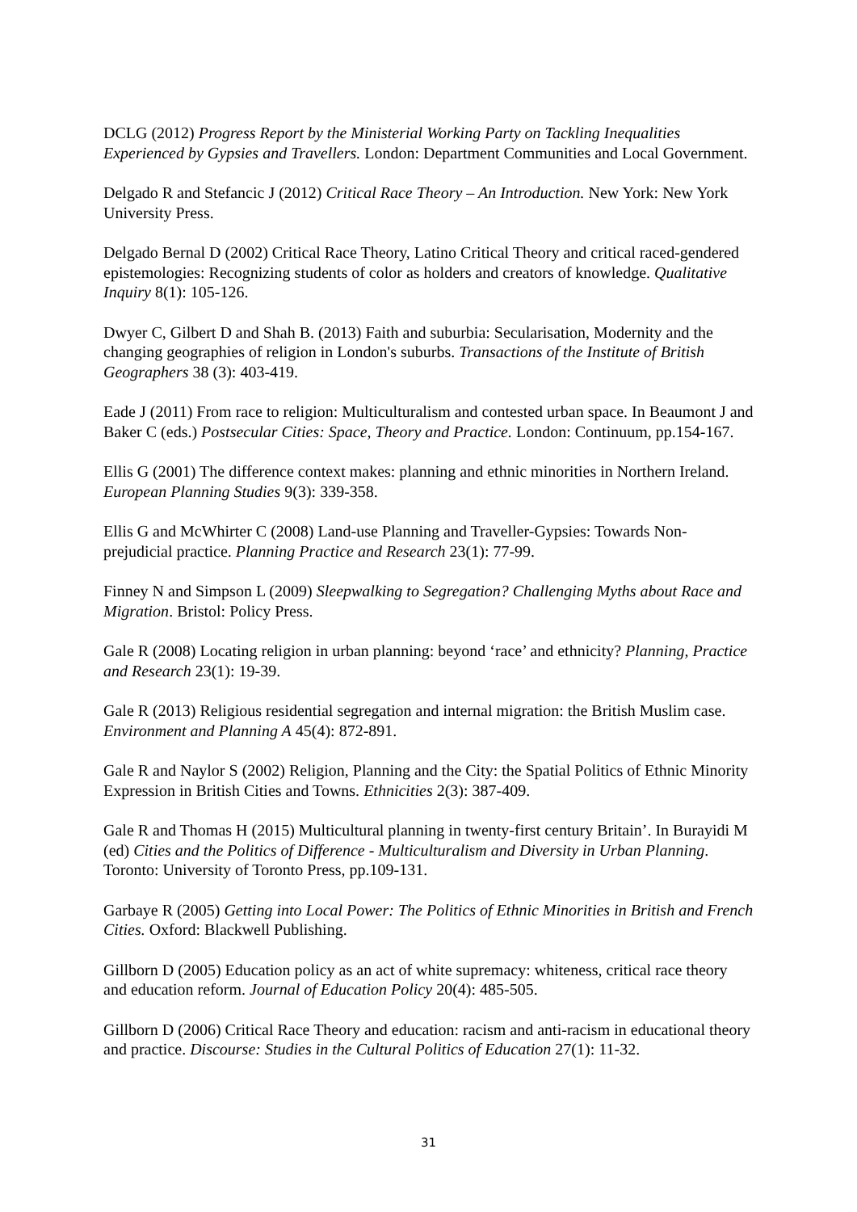DCLG (2012) Progress Report by the Ministerial Working Party on Tackling Inequalities Experienced by Gypsies and Travellers. London: Department Communities and Local Government.
Delgado R and Stefancic J (2012) Critical Race Theory – An Introduction. New York: New York University Press.
Delgado Bernal D (2002) Critical Race Theory, Latino Critical Theory and critical raced-gendered epistemologies: Recognizing students of color as holders and creators of knowledge. Qualitative Inquiry 8(1): 105-126.
Dwyer C, Gilbert D and Shah B. (2013) Faith and suburbia: Secularisation, Modernity and the changing geographies of religion in London's suburbs. Transactions of the Institute of British Geographers 38 (3): 403-419.
Eade J (2011) From race to religion: Multiculturalism and contested urban space. In Beaumont J and Baker C (eds.) Postsecular Cities: Space, Theory and Practice. London: Continuum, pp.154-167.
Ellis G (2001) The difference context makes: planning and ethnic minorities in Northern Ireland. European Planning Studies 9(3): 339-358.
Ellis G and McWhirter C (2008) Land-use Planning and Traveller-Gypsies: Towards Non-prejudicial practice. Planning Practice and Research 23(1): 77-99.
Finney N and Simpson L (2009) Sleepwalking to Segregation? Challenging Myths about Race and Migration. Bristol: Policy Press.
Gale R (2008) Locating religion in urban planning: beyond ‘race’ and ethnicity? Planning, Practice and Research 23(1): 19-39.
Gale R (2013) Religious residential segregation and internal migration: the British Muslim case. Environment and Planning A 45(4): 872-891.
Gale R and Naylor S (2002) Religion, Planning and the City: the Spatial Politics of Ethnic Minority Expression in British Cities and Towns. Ethnicities 2(3): 387-409.
Gale R and Thomas H (2015) Multicultural planning in twenty-first century Britain’. In Burayidi M (ed) Cities and the Politics of Difference - Multiculturalism and Diversity in Urban Planning. Toronto: University of Toronto Press, pp.109-131.
Garbaye R (2005) Getting into Local Power: The Politics of Ethnic Minorities in British and French Cities. Oxford: Blackwell Publishing.
Gillborn D (2005) Education policy as an act of white supremacy: whiteness, critical race theory and education reform. Journal of Education Policy 20(4): 485-505.
Gillborn D (2006) Critical Race Theory and education: racism and anti-racism in educational theory and practice. Discourse: Studies in the Cultural Politics of Education 27(1): 11-32.
31